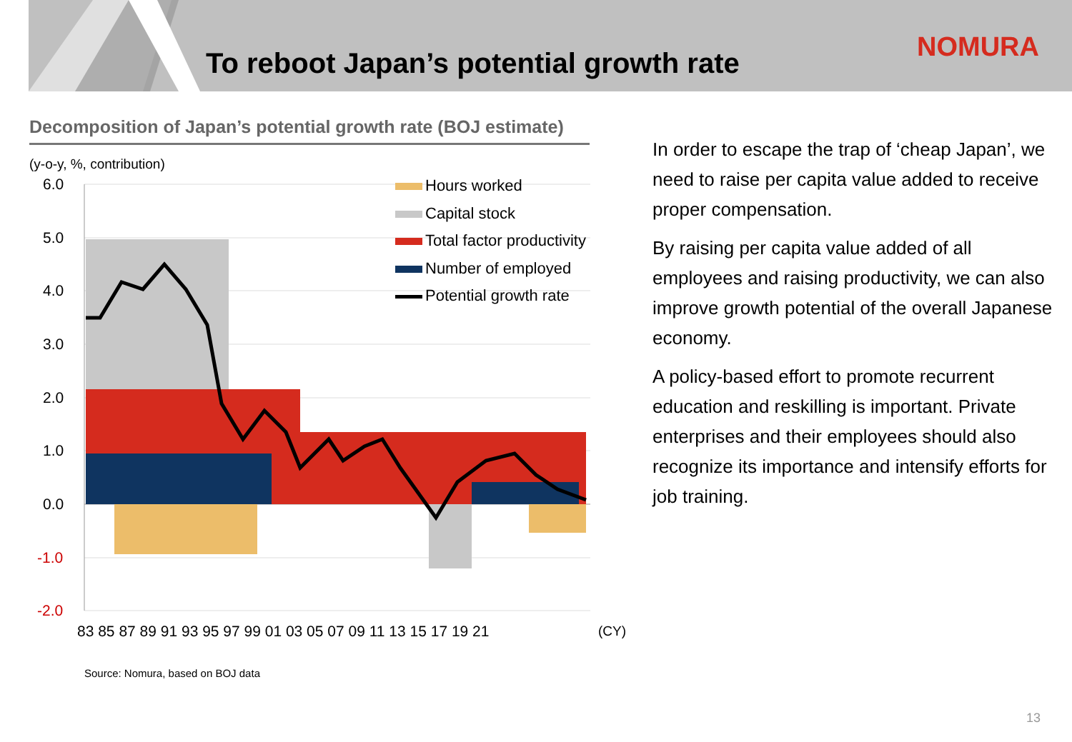To reboot Japan’s potential growth rate
NOMURA
Decomposition of Japan’s potential growth rate (BOJ estimate)
(y-o-y, %, contribution)
6.0
5.0
4.0
3.0
2.0
1.0
0.0
-1.0
-2.0
83 85 87 89 91 93 95 97 99 01 03 05 07 09 11 13 15 17 19 21
(CY)
Hours worked
Capital stock
Total factor productivity
Number of employed
Potential growth rate
In order to escape the trap of ‘cheap Japan’, we need to raise per capita value added to receive proper compensation.
By raising per capita value added of all employees and raising productivity, we can also improve growth potential of the overall Japanese economy.
A policy-based effort to promote recurrent education and reskilling is important. Private enterprises and their employees should also recognize its importance and intensify efforts for job training.
Source: Nomura, based on BOJ data
13